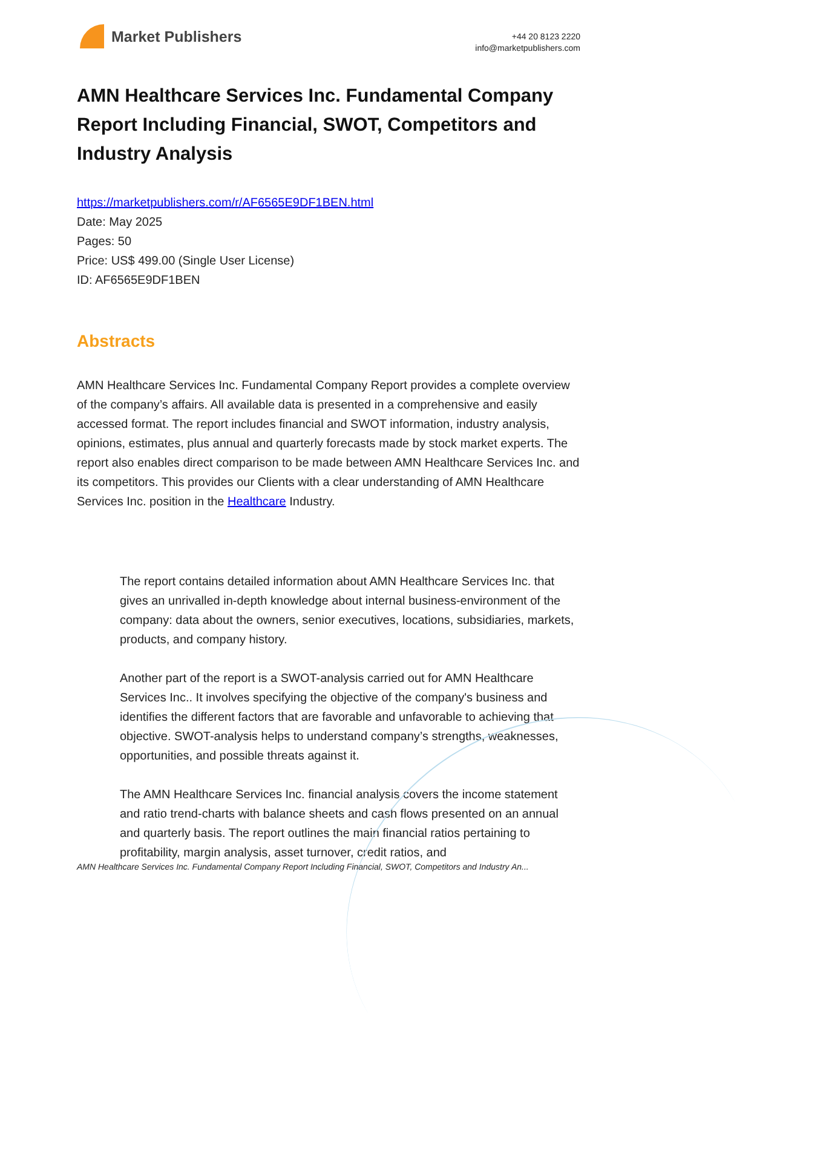Market Publishers
+44 20 8123 2220
info@marketpublishers.com
AMN Healthcare Services Inc. Fundamental Company Report Including Financial, SWOT, Competitors and Industry Analysis
https://marketpublishers.com/r/AF6565E9DF1BEN.html
Date: May 2025
Pages: 50
Price: US$ 499.00 (Single User License)
ID: AF6565E9DF1BEN
Abstracts
AMN Healthcare Services Inc. Fundamental Company Report provides a complete overview of the company’s affairs. All available data is presented in a comprehensive and easily accessed format. The report includes financial and SWOT information, industry analysis, opinions, estimates, plus annual and quarterly forecasts made by stock market experts. The report also enables direct comparison to be made between AMN Healthcare Services Inc. and its competitors. This provides our Clients with a clear understanding of AMN Healthcare Services Inc. position in the Healthcare Industry.
The report contains detailed information about AMN Healthcare Services Inc. that gives an unrivalled in-depth knowledge about internal business-environment of the company: data about the owners, senior executives, locations, subsidiaries, markets, products, and company history.
Another part of the report is a SWOT-analysis carried out for AMN Healthcare Services Inc.. It involves specifying the objective of the company's business and identifies the different factors that are favorable and unfavorable to achieving that objective. SWOT-analysis helps to understand company’s strengths, weaknesses, opportunities, and possible threats against it.
The AMN Healthcare Services Inc. financial analysis covers the income statement and ratio trend-charts with balance sheets and cash flows presented on an annual and quarterly basis. The report outlines the main financial ratios pertaining to profitability, margin analysis, asset turnover, credit ratios, and
AMN Healthcare Services Inc. Fundamental Company Report Including Financial, SWOT, Competitors and Industry An...